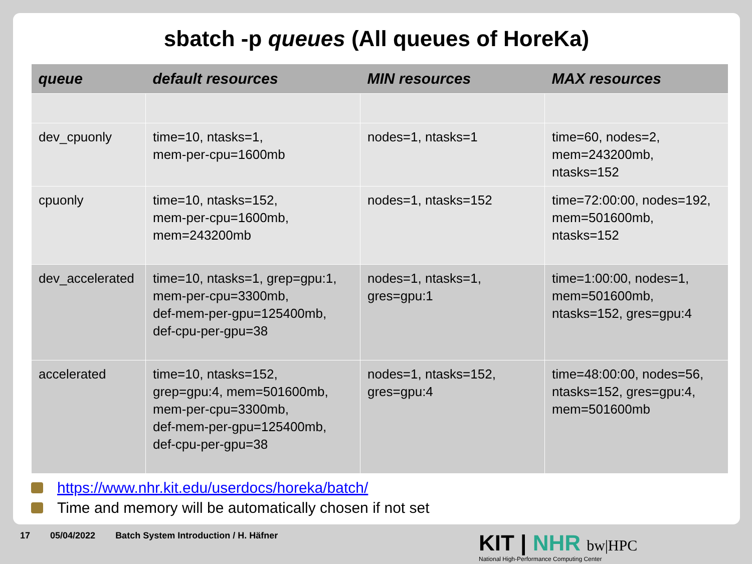sbatch -p queues (All queues of HoreKa)
| queue | default resources | MIN resources | MAX resources |
| --- | --- | --- | --- |
| dev_cpuonly | time=10, ntasks=1, mem-per-cpu=1600mb | nodes=1, ntasks=1 | time=60, nodes=2, mem=243200mb, ntasks=152 |
| cpuonly | time=10, ntasks=152, mem-per-cpu=1600mb, mem=243200mb | nodes=1, ntasks=152 | time=72:00:00, nodes=192, mem=501600mb, ntasks=152 |
| dev_accelerated | time=10, ntasks=1, grep=gpu:1, mem-per-cpu=3300mb, def-mem-per-gpu=125400mb, def-cpu-per-gpu=38 | nodes=1, ntasks=1, gres=gpu:1 | time=1:00:00, nodes=1, mem=501600mb, ntasks=152, gres=gpu:4 |
| accelerated | time=10, ntasks=152, grep=gpu:4, mem=501600mb, mem-per-cpu=3300mb, def-mem-per-gpu=125400mb, def-cpu-per-gpu=38 | nodes=1, ntasks=152, gres=gpu:4 | time=48:00:00, nodes=56, ntasks=152, gres=gpu:4, mem=501600mb |
https://www.nhr.kit.edu/userdocs/horeka/batch/
Time and memory will be automatically chosen if not set
17 05/04/2022 Batch System Introduction / H. Häfner
KIT | NHR bw|HPC
National High-Performance Computing Center